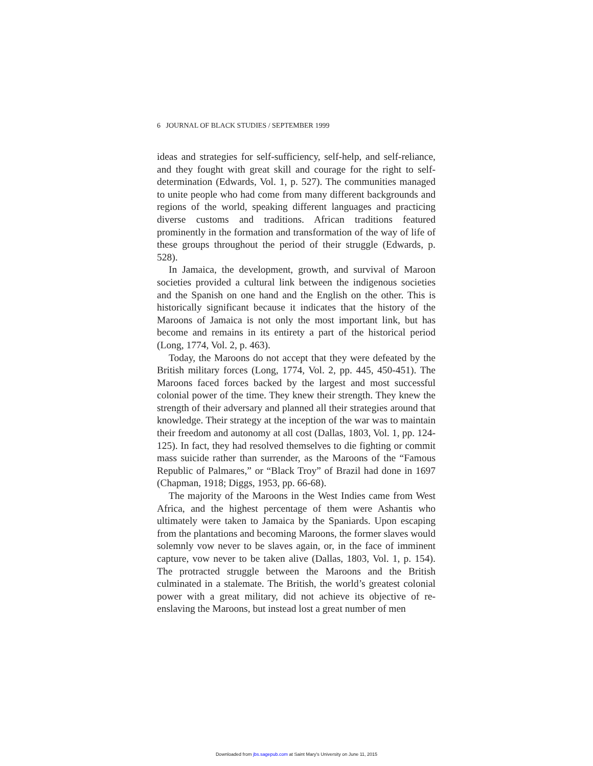6 JOURNAL OF BLACK STUDIES / SEPTEMBER 1999
ideas and strategies for self-sufficiency, self-help, and self-reliance, and they fought with great skill and courage for the right to self-determination (Edwards, Vol. 1, p. 527). The communities managed to unite people who had come from many different backgrounds and regions of the world, speaking different languages and practicing diverse customs and traditions. African traditions featured prominently in the formation and transformation of the way of life of these groups throughout the period of their struggle (Edwards, p. 528).
In Jamaica, the development, growth, and survival of Maroon societies provided a cultural link between the indigenous societies and the Spanish on one hand and the English on the other. This is historically significant because it indicates that the history of the Maroons of Jamaica is not only the most important link, but has become and remains in its entirety a part of the historical period (Long, 1774, Vol. 2, p. 463).
Today, the Maroons do not accept that they were defeated by the British military forces (Long, 1774, Vol. 2, pp. 445, 450-451). The Maroons faced forces backed by the largest and most successful colonial power of the time. They knew their strength. They knew the strength of their adversary and planned all their strategies around that knowledge. Their strategy at the inception of the war was to maintain their freedom and autonomy at all cost (Dallas, 1803, Vol. 1, pp. 124-125). In fact, they had resolved themselves to die fighting or commit mass suicide rather than surrender, as the Maroons of the “Famous Republic of Palmares,” or “Black Troy” of Brazil had done in 1697 (Chapman, 1918; Diggs, 1953, pp. 66-68).
The majority of the Maroons in the West Indies came from West Africa, and the highest percentage of them were Ashantis who ultimately were taken to Jamaica by the Spaniards. Upon escaping from the plantations and becoming Maroons, the former slaves would solemnly vow never to be slaves again, or, in the face of imminent capture, vow never to be taken alive (Dallas, 1803, Vol. 1, p. 154). The protracted struggle between the Maroons and the British culminated in a stalemate. The British, the world’s greatest colonial power with a great military, did not achieve its objective of re-enslaving the Maroons, but instead lost a great number of men
Downloaded from jbs.sagepub.com at Saint Mary's University on June 11, 2015